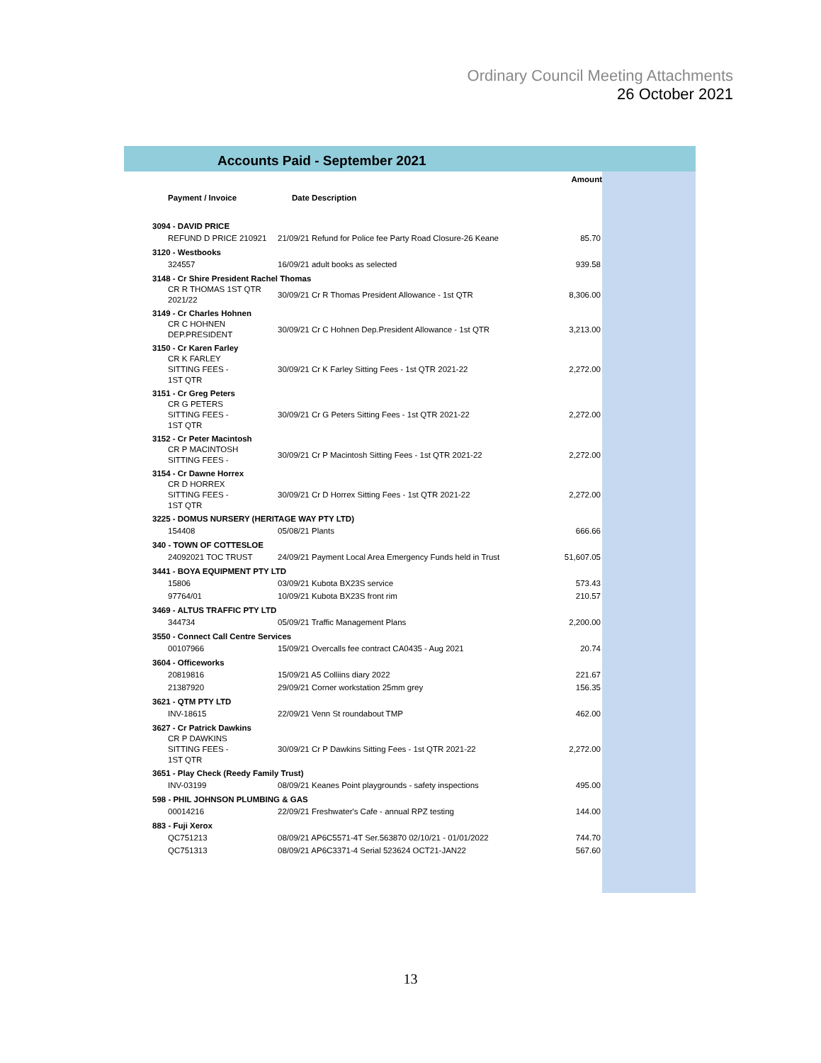Ordinary Council Meeting Attachments
26 October 2021
Accounts Paid - September 2021
| | | Amount |
| --- | --- | --- |
| Payment / Invoice | Date Description | |
| 3094 - DAVID PRICE | | |
| REFUND D PRICE 210921 | 21/09/21 Refund for Police fee Party Road Closure-26 Keane | 85.70 |
| 3120 - Westbooks | | |
| 324557 | 16/09/21 adult books as selected | 939.58 |
| 3148 - Cr Shire President Rachel Thomas | | |
| CR R THOMAS 1ST QTR 2021/22 | 30/09/21 Cr R Thomas President Allowance - 1st QTR | 8,306.00 |
| 3149 - Cr Charles Hohnen | | |
| CR C HOHNEN DEP.PRESIDENT | 30/09/21 Cr C Hohnen Dep.President Allowance - 1st QTR | 3,213.00 |
| 3150 - Cr Karen Farley | | |
| CR K FARLEY SITTING FEES - 1ST QTR | 30/09/21 Cr K Farley Sitting Fees - 1st QTR 2021-22 | 2,272.00 |
| 3151 - Cr Greg Peters | | |
| CR G PETERS SITTING FEES - 1ST QTR | 30/09/21 Cr G Peters Sitting Fees - 1st QTR 2021-22 | 2,272.00 |
| 3152 - Cr Peter Macintosh | | |
| CR P MACINTOSH SITTING FEES - | 30/09/21 Cr P Macintosh Sitting Fees - 1st QTR 2021-22 | 2,272.00 |
| 3154 - Cr Dawne Horrex | | |
| CR D HORREX SITTING FEES - 1ST QTR | 30/09/21 Cr D Horrex Sitting Fees - 1st QTR 2021-22 | 2,272.00 |
| 3225 - DOMUS NURSERY (HERITAGE WAY PTY LTD) | | |
| 154408 | 05/08/21 Plants | 666.66 |
| 340 - TOWN OF COTTESLOE | | |
| 24092021 TOC TRUST | 24/09/21 Payment Local Area Emergency Funds held in Trust | 51,607.05 |
| 3441 - BOYA EQUIPMENT PTY LTD | | |
| 15806 | 03/09/21 Kubota BX23S service | 573.43 |
| 97764/01 | 10/09/21 Kubota BX23S front rim | 210.57 |
| 3469 - ALTUS TRAFFIC PTY LTD | | |
| 344734 | 05/09/21 Traffic Management Plans | 2,200.00 |
| 3550 - Connect Call Centre Services | | |
| 00107966 | 15/09/21 Overcalls fee contract CA0435 - Aug 2021 | 20.74 |
| 3604 - Officeworks | | |
| 20819816 | 15/09/21 A5 Colliins diary 2022 | 221.67 |
| 21387920 | 29/09/21 Corner workstation 25mm grey | 156.35 |
| 3621 - QTM PTY LTD | | |
| INV-18615 | 22/09/21 Venn St roundabout TMP | 462.00 |
| 3627 - Cr Patrick Dawkins | | |
| CR P DAWKINS SITTING FEES - 1ST QTR | 30/09/21 Cr P Dawkins Sitting Fees - 1st QTR 2021-22 | 2,272.00 |
| 3651 - Play Check (Reedy Family Trust) | | |
| INV-03199 | 08/09/21 Keanes Point playgrounds - safety inspections | 495.00 |
| 598 - PHIL JOHNSON PLUMBING & GAS | | |
| 00014216 | 22/09/21 Freshwater's Cafe - annual RPZ testing | 144.00 |
| 883 - Fuji Xerox | | |
| QC751213 | 08/09/21 AP6C5571-4T Ser.563870 02/10/21 - 01/01/2022 | 744.70 |
| QC751313 | 08/09/21 AP6C3371-4 Serial 523624 OCT21-JAN22 | 567.60 |
13